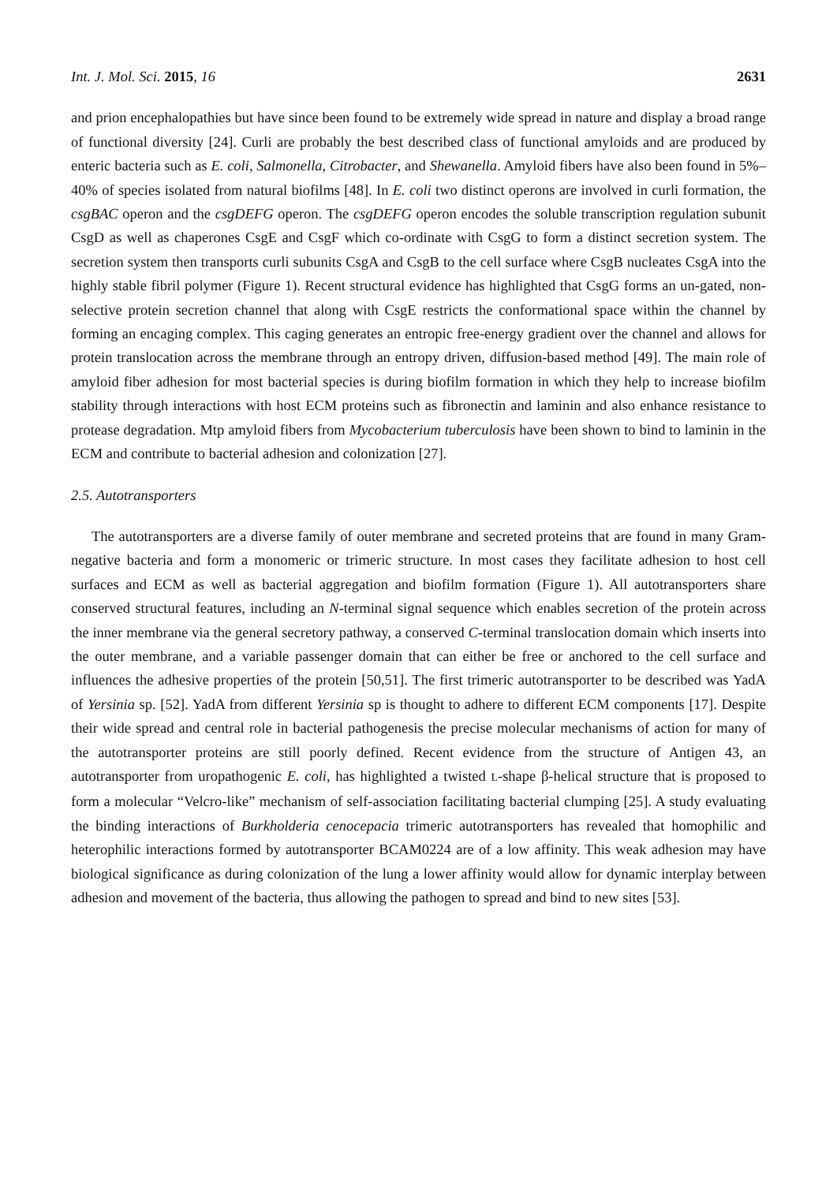Int. J. Mol. Sci. 2015, 16 2631
and prion encephalopathies but have since been found to be extremely wide spread in nature and display a broad range of functional diversity [24]. Curli are probably the best described class of functional amyloids and are produced by enteric bacteria such as E. coli, Salmonella, Citrobacter, and Shewanella. Amyloid fibers have also been found in 5%–40% of species isolated from natural biofilms [48]. In E. coli two distinct operons are involved in curli formation, the csgBAC operon and the csgDEFG operon. The csgDEFG operon encodes the soluble transcription regulation subunit CsgD as well as chaperones CsgE and CsgF which co-ordinate with CsgG to form a distinct secretion system. The secretion system then transports curli subunits CsgA and CsgB to the cell surface where CsgB nucleates CsgA into the highly stable fibril polymer (Figure 1). Recent structural evidence has highlighted that CsgG forms an un-gated, non-selective protein secretion channel that along with CsgE restricts the conformational space within the channel by forming an encaging complex. This caging generates an entropic free-energy gradient over the channel and allows for protein translocation across the membrane through an entropy driven, diffusion-based method [49]. The main role of amyloid fiber adhesion for most bacterial species is during biofilm formation in which they help to increase biofilm stability through interactions with host ECM proteins such as fibronectin and laminin and also enhance resistance to protease degradation. Mtp amyloid fibers from Mycobacterium tuberculosis have been shown to bind to laminin in the ECM and contribute to bacterial adhesion and colonization [27].
2.5. Autotransporters
The autotransporters are a diverse family of outer membrane and secreted proteins that are found in many Gram-negative bacteria and form a monomeric or trimeric structure. In most cases they facilitate adhesion to host cell surfaces and ECM as well as bacterial aggregation and biofilm formation (Figure 1). All autotransporters share conserved structural features, including an N-terminal signal sequence which enables secretion of the protein across the inner membrane via the general secretory pathway, a conserved C-terminal translocation domain which inserts into the outer membrane, and a variable passenger domain that can either be free or anchored to the cell surface and influences the adhesive properties of the protein [50,51]. The first trimeric autotransporter to be described was YadA of Yersinia sp. [52]. YadA from different Yersinia sp is thought to adhere to different ECM components [17]. Despite their wide spread and central role in bacterial pathogenesis the precise molecular mechanisms of action for many of the autotransporter proteins are still poorly defined. Recent evidence from the structure of Antigen 43, an autotransporter from uropathogenic E. coli, has highlighted a twisted L-shape β-helical structure that is proposed to form a molecular “Velcro-like” mechanism of self-association facilitating bacterial clumping [25]. A study evaluating the binding interactions of Burkholderia cenocepacia trimeric autotransporters has revealed that homophilic and heterophilic interactions formed by autotransporter BCAM0224 are of a low affinity. This weak adhesion may have biological significance as during colonization of the lung a lower affinity would allow for dynamic interplay between adhesion and movement of the bacteria, thus allowing the pathogen to spread and bind to new sites [53].